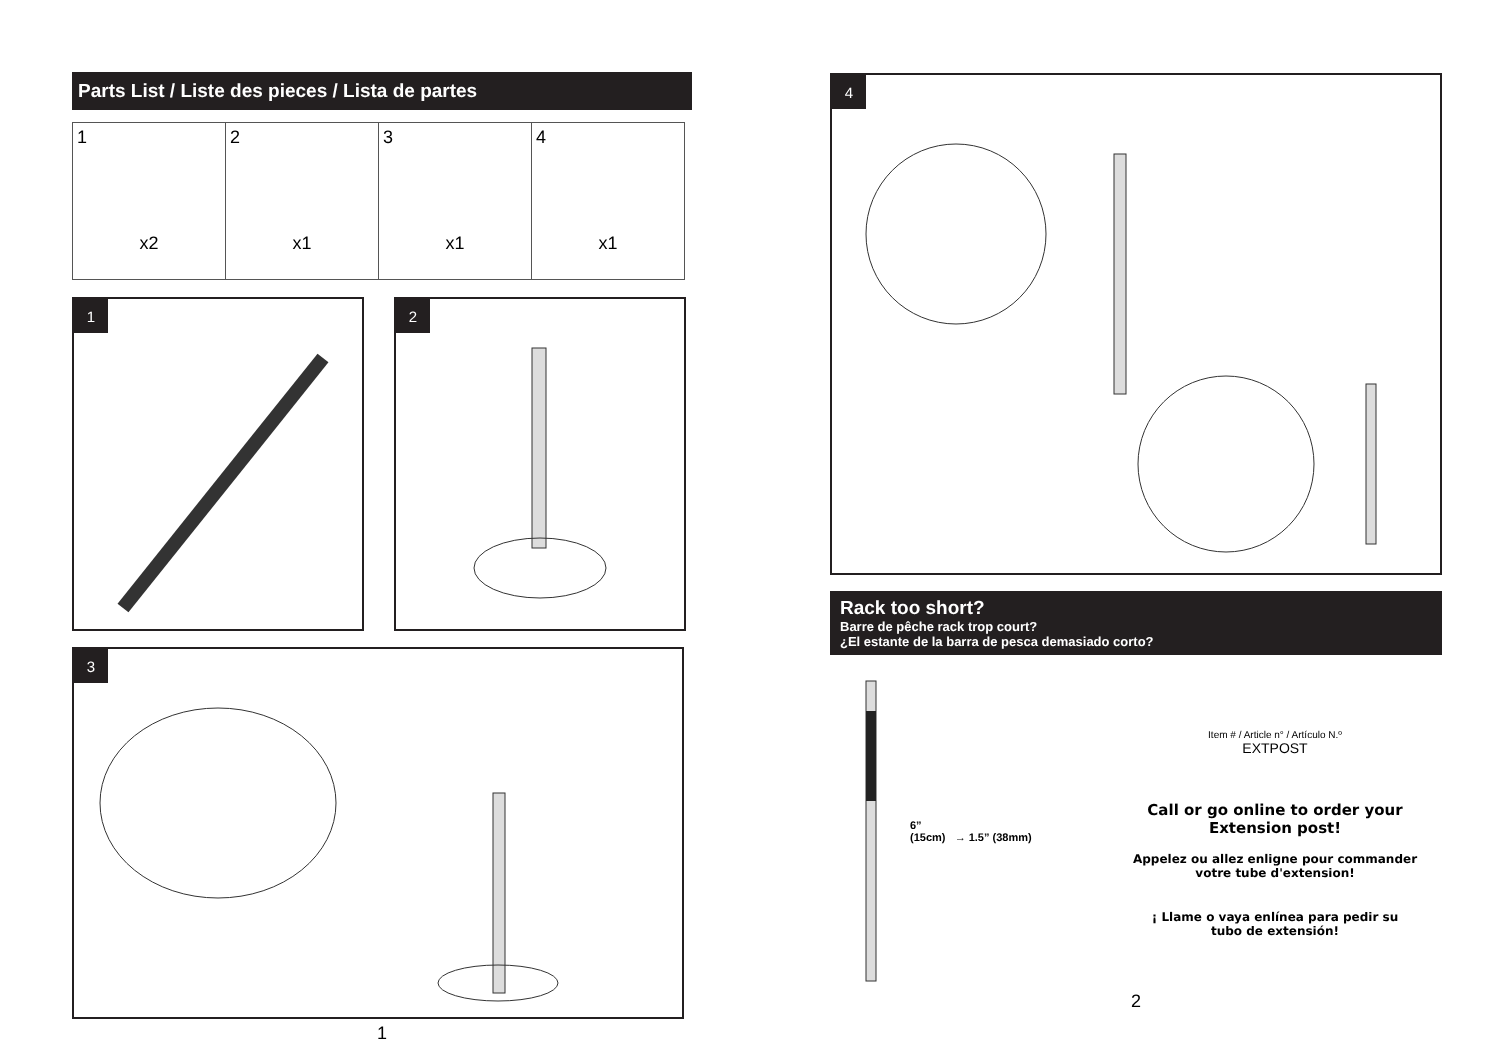Parts List / Liste des pieces / Lista de partes
| 1 x2 | 2 x1 | 3 x1 | 4 x1 |
1 2
3
1
4
Rack too short?
Barre de pêche rack trop court?
¿El estante de la barra de pesca demasiado corto?
6”
(15cm) → 1.5” (38mm)
Item # / Article n° / Artículo N.º
EXTPOST
Call or go online to order your
Extension post!
Appelez ou allez enligne pour commander
votre tube d'extension!
¡ Llame o vaya enlínea para pedir su
tubo de extensión!
2